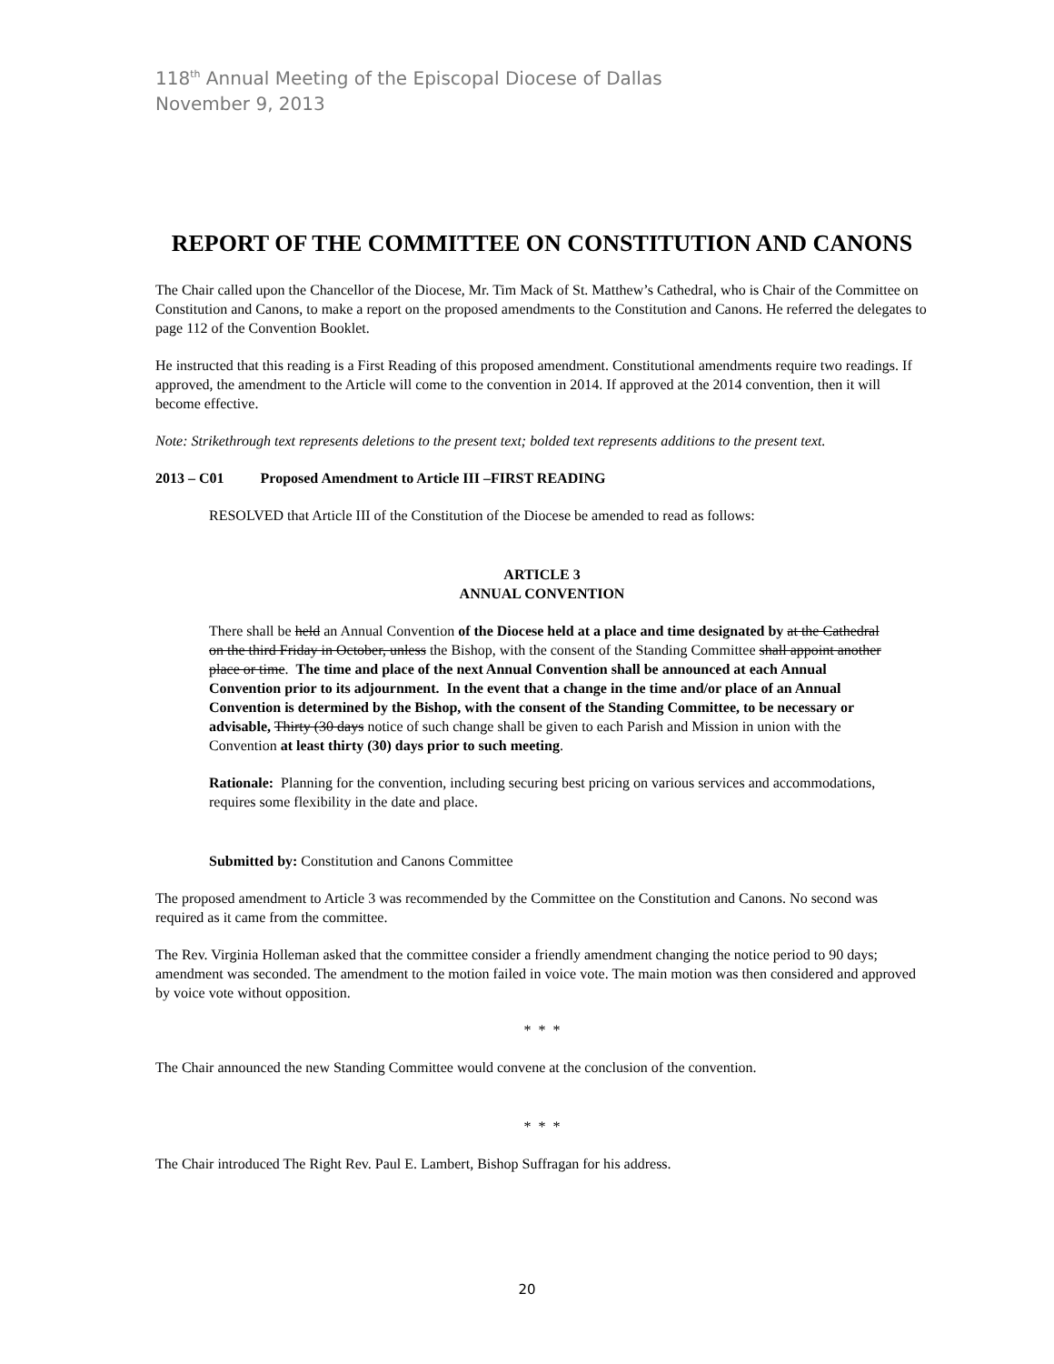118<sup>th</sup> Annual Meeting of the Episcopal Diocese of Dallas
November 9, 2013
REPORT OF THE COMMITTEE ON CONSTITUTION AND CANONS
The Chair called upon the Chancellor of the Diocese, Mr. Tim Mack of St. Matthew’s Cathedral, who is Chair of the Committee on Constitution and Canons, to make a report on the proposed amendments to the Constitution and Canons. He referred the delegates to page 112 of the Convention Booklet.
He instructed that this reading is a First Reading of this proposed amendment. Constitutional amendments require two readings. If approved, the amendment to the Article will come to the convention in 2014. If approved at the 2014 convention, then it will become effective.
Note: Strikethrough text represents deletions to the present text; bolded text represents additions to the present text.
2013 – C01 Proposed Amendment to Article III –FIRST READING
RESOLVED that Article III of the Constitution of the Diocese be amended to read as follows:
ARTICLE 3
ANNUAL CONVENTION
There shall be held an Annual Convention of the Diocese held at a place and time designated by at the Cathedral on the third Friday in October, unless the Bishop, with the consent of the Standing Committee shall appoint another place or time. The time and place of the next Annual Convention shall be announced at each Annual Convention prior to its adjournment. In the event that a change in the time and/or place of an Annual Convention is determined by the Bishop, with the consent of the Standing Committee, to be necessary or advisable, Thirty (30 days notice of such change shall be given to each Parish and Mission in union with the Convention at least thirty (30) days prior to such meeting.
Rationale: Planning for the convention, including securing best pricing on various services and accommodations, requires some flexibility in the date and place.
Submitted by: Constitution and Canons Committee
The proposed amendment to Article 3 was recommended by the Committee on the Constitution and Canons. No second was required as it came from the committee.
The Rev. Virginia Holleman asked that the committee consider a friendly amendment changing the notice period to 90 days; amendment was seconded. The amendment to the motion failed in voice vote. The main motion was then considered and approved by voice vote without opposition.
* * *
The Chair announced the new Standing Committee would convene at the conclusion of the convention.
* * *
The Chair introduced The Right Rev. Paul E. Lambert, Bishop Suffragan for his address.
20